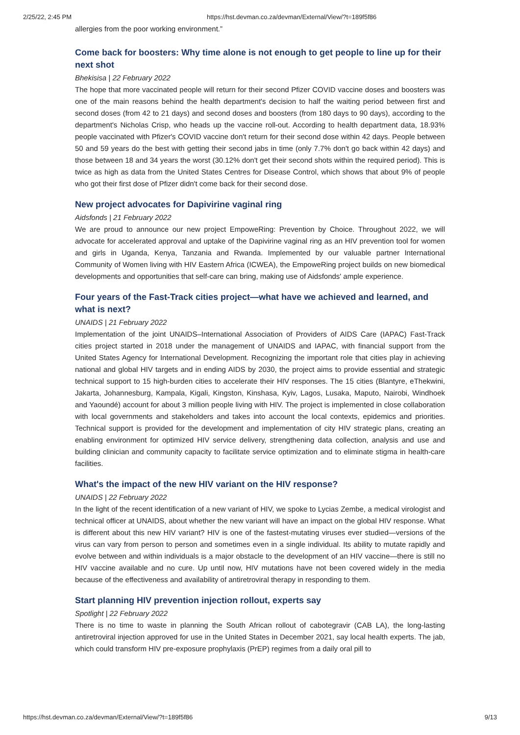2/25/22, 2:45 PM https://hst.devman.co.za/devman/External/View/?t=189f5f86
allergies from the poor working environment.”
Come back for boosters: Why time alone is not enough to get people to line up for their next shot
Bhekisisa | 22 February 2022
The hope that more vaccinated people will return for their second Pfizer COVID vaccine doses and boosters was one of the main reasons behind the health department's decision to half the waiting period between first and second doses (from 42 to 21 days) and second doses and boosters (from 180 days to 90 days), according to the department's Nicholas Crisp, who heads up the vaccine roll-out. According to health department data, 18.93% people vaccinated with Pfizer's COVID vaccine don't return for their second dose within 42 days. People between 50 and 59 years do the best with getting their second jabs in time (only 7.7% don't go back within 42 days) and those between 18 and 34 years the worst (30.12% don't get their second shots within the required period). This is twice as high as data from the United States Centres for Disease Control, which shows that about 9% of people who got their first dose of Pfizer didn't come back for their second dose.
New project advocates for Dapivirine vaginal ring
Aidsfonds | 21 February 2022
We are proud to announce our new project EmpoweRing: Prevention by Choice. Throughout 2022, we will advocate for accelerated approval and uptake of the Dapivirine vaginal ring as an HIV prevention tool for women and girls in Uganda, Kenya, Tanzania and Rwanda. Implemented by our valuable partner International Community of Women living with HIV Eastern Africa (ICWEA), the EmpoweRing project builds on new biomedical developments and opportunities that self-care can bring, making use of Aidsfonds' ample experience.
Four years of the Fast-Track cities project—what have we achieved and learned, and what is next?
UNAIDS | 21 February 2022
Implementation of the joint UNAIDS–International Association of Providers of AIDS Care (IAPAC) Fast-Track cities project started in 2018 under the management of UNAIDS and IAPAC, with financial support from the United States Agency for International Development. Recognizing the important role that cities play in achieving national and global HIV targets and in ending AIDS by 2030, the project aims to provide essential and strategic technical support to 15 high-burden cities to accelerate their HIV responses. The 15 cities (Blantyre, eThekwini, Jakarta, Johannesburg, Kampala, Kigali, Kingston, Kinshasa, Kyiv, Lagos, Lusaka, Maputo, Nairobi, Windhoek and Yaoundé) account for about 3 million people living with HIV. The project is implemented in close collaboration with local governments and stakeholders and takes into account the local contexts, epidemics and priorities. Technical support is provided for the development and implementation of city HIV strategic plans, creating an enabling environment for optimized HIV service delivery, strengthening data collection, analysis and use and building clinician and community capacity to facilitate service optimization and to eliminate stigma in health-care facilities.
What's the impact of the new HIV variant on the HIV response?
UNAIDS | 22 February 2022
In the light of the recent identification of a new variant of HIV, we spoke to Lycias Zembe, a medical virologist and technical officer at UNAIDS, about whether the new variant will have an impact on the global HIV response. What is different about this new HIV variant? HIV is one of the fastest-mutating viruses ever studied—versions of the virus can vary from person to person and sometimes even in a single individual. Its ability to mutate rapidly and evolve between and within individuals is a major obstacle to the development of an HIV vaccine—there is still no HIV vaccine available and no cure. Up until now, HIV mutations have not been covered widely in the media because of the effectiveness and availability of antiretroviral therapy in responding to them.
Start planning HIV prevention injection rollout, experts say
Spotlight | 22 February 2022
There is no time to waste in planning the South African rollout of cabotegravir (CAB LA), the long-lasting antiretroviral injection approved for use in the United States in December 2021, say local health experts. The jab, which could transform HIV pre-exposure prophylaxis (PrEP) regimes from a daily oral pill to
https://hst.devman.co.za/devman/External/View/?t=189f5f86 9/13